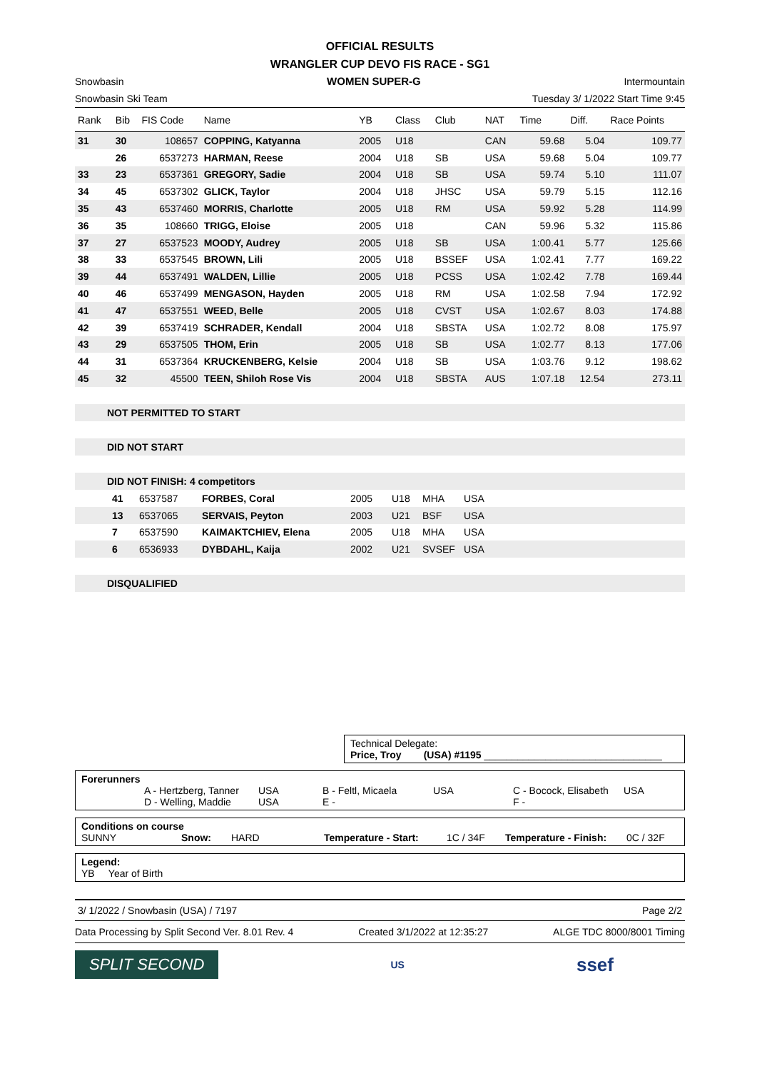OFFICIAL RESULTS
WRANGLER CUP DEVO FIS RACE - SG1
Snowbasin WOMEN SUPER-G Intermountain
Snowbasin Ski Team Tuesday 3/ 1/2022 Start Time 9:45
| Rank | Bib | FIS Code | Name | YB | Class | Club | NAT | Time | Diff. | Race Points |
| --- | --- | --- | --- | --- | --- | --- | --- | --- | --- | --- |
| 31 | 30 | 108657 | COPPING, Katyanna | 2005 | U18 | | CAN | 59.68 | 5.04 | 109.77 |
| | 26 | 6537273 | HARMAN, Reese | 2004 | U18 | SB | USA | 59.68 | 5.04 | 109.77 |
| 33 | 23 | 6537361 | GREGORY, Sadie | 2004 | U18 | SB | USA | 59.74 | 5.10 | 111.07 |
| 34 | 45 | 6537302 | GLICK, Taylor | 2004 | U18 | JHSC | USA | 59.79 | 5.15 | 112.16 |
| 35 | 43 | 6537460 | MORRIS, Charlotte | 2005 | U18 | RM | USA | 59.92 | 5.28 | 114.99 |
| 36 | 35 | 108660 | TRIGG, Eloise | 2005 | U18 | | CAN | 59.96 | 5.32 | 115.86 |
| 37 | 27 | 6537523 | MOODY, Audrey | 2005 | U18 | SB | USA | 1:00.41 | 5.77 | 125.66 |
| 38 | 33 | 6537545 | BROWN, Lili | 2005 | U18 | BSSEF | USA | 1:02.41 | 7.77 | 169.22 |
| 39 | 44 | 6537491 | WALDEN, Lillie | 2005 | U18 | PCSS | USA | 1:02.42 | 7.78 | 169.44 |
| 40 | 46 | 6537499 | MENGASON, Hayden | 2005 | U18 | RM | USA | 1:02.58 | 7.94 | 172.92 |
| 41 | 47 | 6537551 | WEED, Belle | 2005 | U18 | CVST | USA | 1:02.67 | 8.03 | 174.88 |
| 42 | 39 | 6537419 | SCHRADER, Kendall | 2004 | U18 | SBSTA | USA | 1:02.72 | 8.08 | 175.97 |
| 43 | 29 | 6537505 | THOM, Erin | 2005 | U18 | SB | USA | 1:02.77 | 8.13 | 177.06 |
| 44 | 31 | 6537364 | KRUCKENBERG, Kelsie | 2004 | U18 | SB | USA | 1:03.76 | 9.12 | 198.62 |
| 45 | 32 | 45500 | TEEN, Shiloh Rose Vis | 2004 | U18 | SBSTA | AUS | 1:07.18 | 12.54 | 273.11 |
NOT PERMITTED TO START
DID NOT START
DID NOT FINISH: 4 competitors
| | 41 | 6537587 | FORBES, Coral | 2005 | U18 | MHA | USA |
| | 13 | 6537065 | SERVAIS, Peyton | 2003 | U21 | BSF | USA |
| | 7 | 6537590 | KAIMAKTCHIEV, Elena | 2005 | U18 | MHA | USA |
| | 6 | 6536933 | DYBDAHL, Kaija | 2002 | U21 | SVSEF | USA |
DISQUALIFIED
Technical Delegate:
Price, Troy (USA) #1195 ________________________________
Forerunners
A - Hertzberg, Tanner USA B - Feltl, Micaela USA C - Bocock, Elisabeth USA
D - Welling, Maddie USA E - F -
Conditions on course
SUNNY Snow: HARD Temperature - Start: 1C / 34F Temperature - Finish: 0C / 32F
Legend:
YB Year of Birth
3/ 1/2022 / Snowbasin (USA) / 7197 Page 2/2
Data Processing by Split Second Ver. 8.01 Rev. 4 Created 3/1/2022 at 12:35:27 ALGE TDC 8000/8001 Timing
SPLIT SECOND US ssef